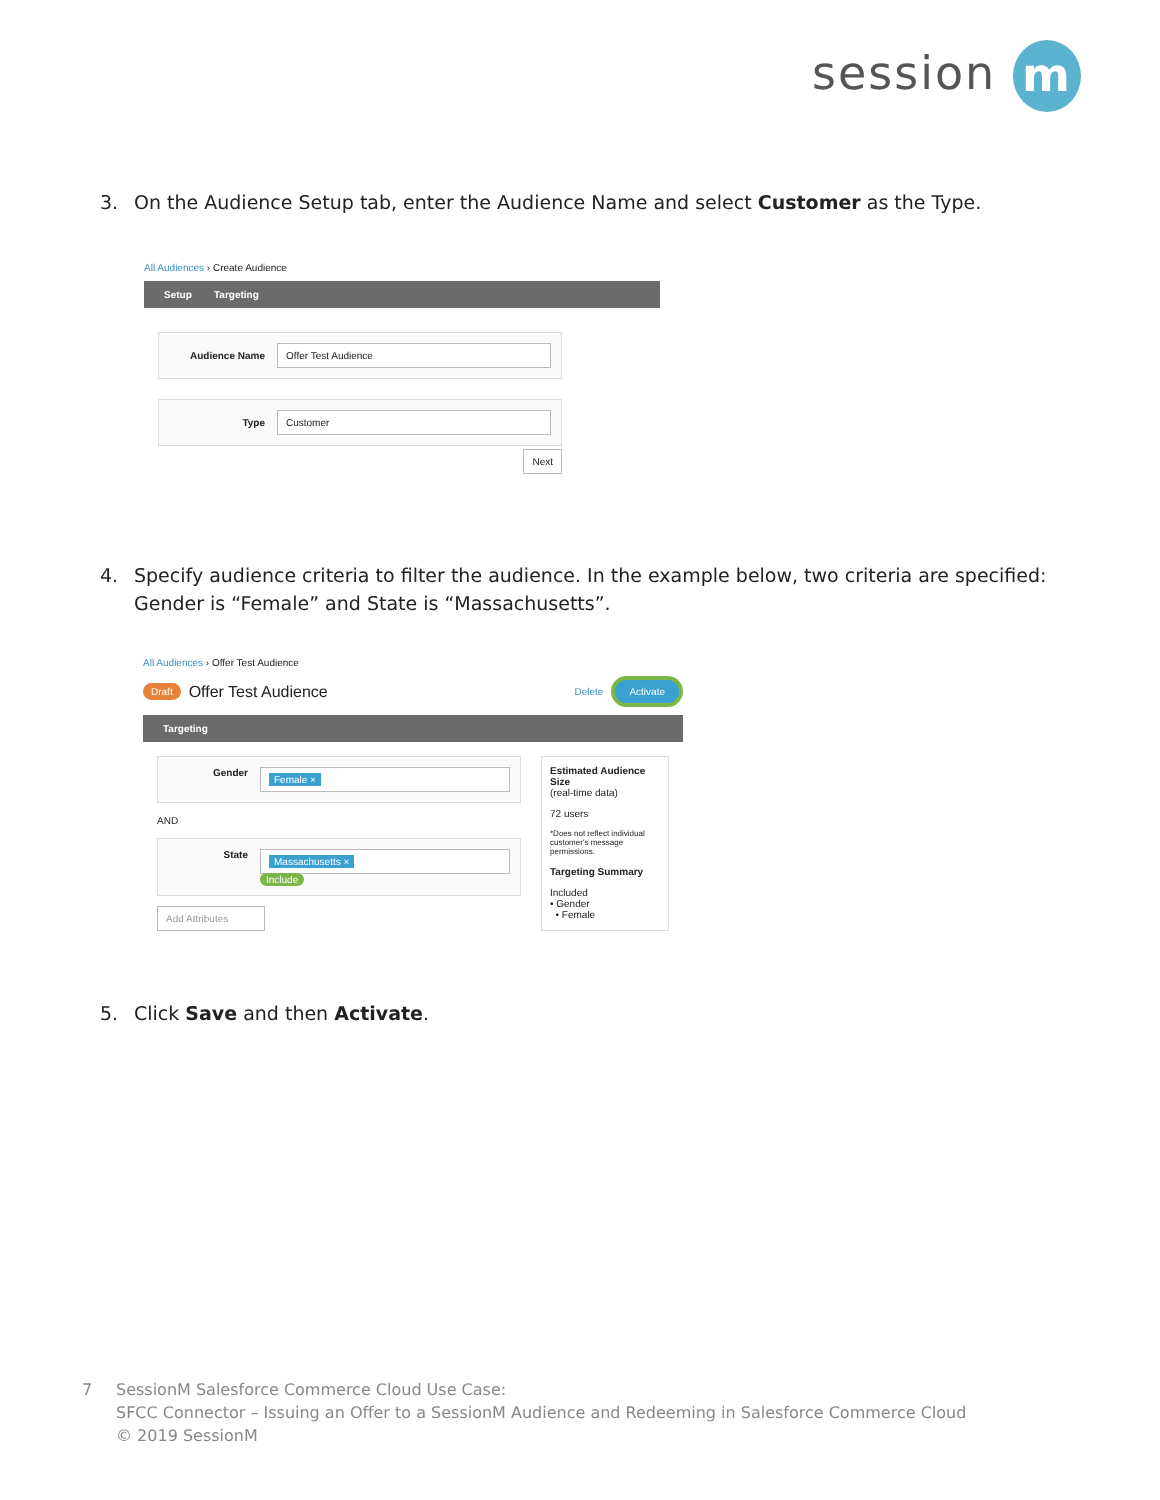session m
3. On the Audience Setup tab, enter the Audience Name and select Customer as the Type.
All Audiences › Create Audience
Setup Targeting
Audience Name
Offer Test Audience
Type
Customer
Next
4. Specify audience criteria to filter the audience. In the example below, two criteria are specified:
Gender is “Female” and State is “Massachusetts”.
All Audiences › Offer Test Audience
Draft Offer Test Audience Delete Activate
Targeting
Gender
Female ×
AND
State
Massachusetts ×
Include
Add Attributes
Estimated Audience Size
(real-time data)
72 users
*Does not reflect individual customer's message permissions.
Targeting Summary
Included
• Gender
• Female
5. Click Save and then Activate.
7 SessionM Salesforce Commerce Cloud Use Case:
SFCC Connector – Issuing an Offer to a SessionM Audience and Redeeming in Salesforce Commerce Cloud
© 2019 SessionM